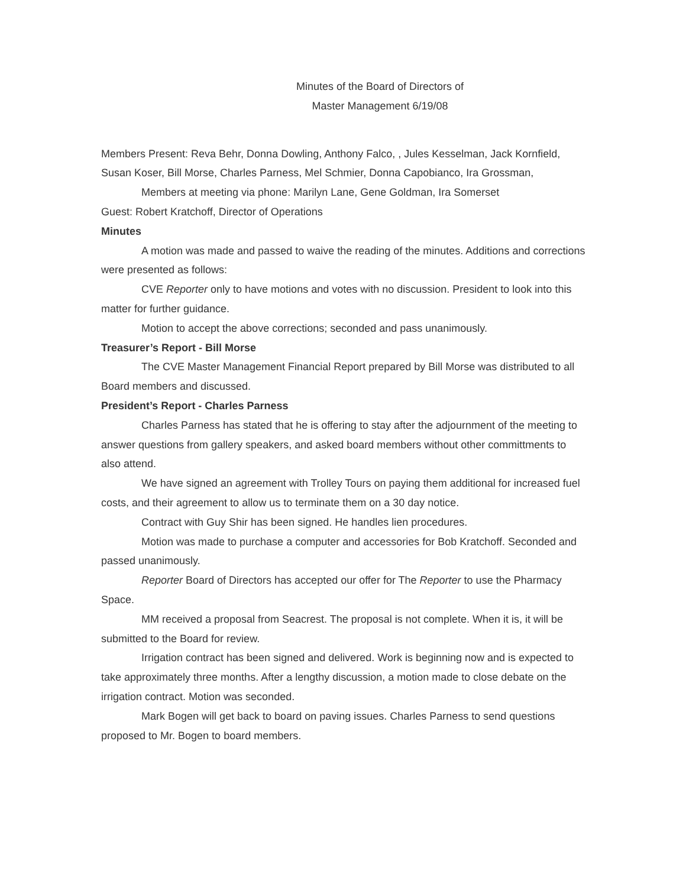Minutes of the Board of Directors of
Master Management 6/19/08
Members Present: Reva Behr, Donna Dowling, Anthony Falco, , Jules Kesselman, Jack Kornfield, Susan Koser, Bill Morse, Charles Parness, Mel Schmier, Donna Capobianco, Ira Grossman,
Members at meeting via phone: Marilyn Lane, Gene Goldman, Ira Somerset
Guest: Robert Kratchoff, Director of Operations
Minutes
A motion was made and passed to waive the reading of the minutes. Additions and corrections were presented as follows:
CVE Reporter only to have motions and votes with no discussion. President to look into this matter for further guidance.
Motion to accept the above corrections; seconded and pass unanimously.
Treasurer’s Report - Bill Morse
The CVE Master Management Financial Report prepared by Bill Morse was distributed to all Board members and discussed.
President’s Report - Charles Parness
Charles Parness has stated that he is offering to stay after the adjournment of the meeting to answer questions from gallery speakers, and asked board members without other committments to also attend.
We have signed an agreement with Trolley Tours on paying them additional for increased fuel costs, and their agreement to allow us to terminate them on a 30 day notice.
Contract with Guy Shir has been signed. He handles lien procedures.
Motion was made to purchase a computer and accessories for Bob Kratchoff. Seconded and passed unanimously.
Reporter Board of Directors has accepted our offer for The Reporter to use the Pharmacy Space.
MM received a proposal from Seacrest. The proposal is not complete. When it is, it will be submitted to the Board for review.
Irrigation contract has been signed and delivered. Work is beginning now and is expected to take approximately three months. After a lengthy discussion, a motion made to close debate on the irrigation contract. Motion was seconded.
Mark Bogen will get back to board on paving issues. Charles Parness to send questions proposed to Mr. Bogen to board members.